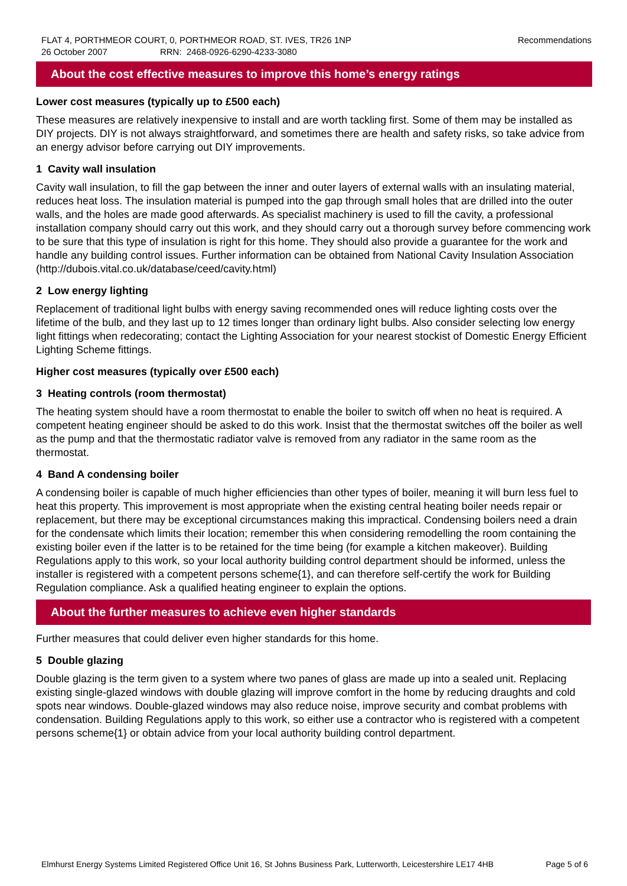FLAT 4, PORTHMEOR COURT, 0, PORTHMEOR ROAD, ST. IVES, TR26 1NP Recommendations
26 October 2007 RRN: 2468-0926-6290-4233-3080
About the cost effective measures to improve this home’s energy ratings
Lower cost measures (typically up to £500 each)
These measures are relatively inexpensive to install and are worth tackling first. Some of them may be installed as DIY projects. DIY is not always straightforward, and sometimes there are health and safety risks, so take advice from an energy advisor before carrying out DIY improvements.
1 Cavity wall insulation
Cavity wall insulation, to fill the gap between the inner and outer layers of external walls with an insulating material, reduces heat loss. The insulation material is pumped into the gap through small holes that are drilled into the outer walls, and the holes are made good afterwards. As specialist machinery is used to fill the cavity, a professional installation company should carry out this work, and they should carry out a thorough survey before commencing work to be sure that this type of insulation is right for this home. They should also provide a guarantee for the work and handle any building control issues. Further information can be obtained from National Cavity Insulation Association (http://dubois.vital.co.uk/database/ceed/cavity.html)
2 Low energy lighting
Replacement of traditional light bulbs with energy saving recommended ones will reduce lighting costs over the lifetime of the bulb, and they last up to 12 times longer than ordinary light bulbs. Also consider selecting low energy light fittings when redecorating; contact the Lighting Association for your nearest stockist of Domestic Energy Efficient Lighting Scheme fittings.
Higher cost measures (typically over £500 each)
3 Heating controls (room thermostat)
The heating system should have a room thermostat to enable the boiler to switch off when no heat is required. A competent heating engineer should be asked to do this work. Insist that the thermostat switches off the boiler as well as the pump and that the thermostatic radiator valve is removed from any radiator in the same room as the thermostat.
4 Band A condensing boiler
A condensing boiler is capable of much higher efficiencies than other types of boiler, meaning it will burn less fuel to heat this property. This improvement is most appropriate when the existing central heating boiler needs repair or replacement, but there may be exceptional circumstances making this impractical. Condensing boilers need a drain for the condensate which limits their location; remember this when considering remodelling the room containing the existing boiler even if the latter is to be retained for the time being (for example a kitchen makeover). Building Regulations apply to this work, so your local authority building control department should be informed, unless the installer is registered with a competent persons scheme{1}, and can therefore self-certify the work for Building Regulation compliance. Ask a qualified heating engineer to explain the options.
About the further measures to achieve even higher standards
Further measures that could deliver even higher standards for this home.
5 Double glazing
Double glazing is the term given to a system where two panes of glass are made up into a sealed unit. Replacing existing single-glazed windows with double glazing will improve comfort in the home by reducing draughts and cold spots near windows. Double-glazed windows may also reduce noise, improve security and combat problems with condensation. Building Regulations apply to this work, so either use a contractor who is registered with a competent persons scheme{1} or obtain advice from your local authority building control department.
Elmhurst Energy Systems Limited Registered Office Unit 16, St Johns Business Park, Lutterworth, Leicestershire LE17 4HB Page 5 of 6